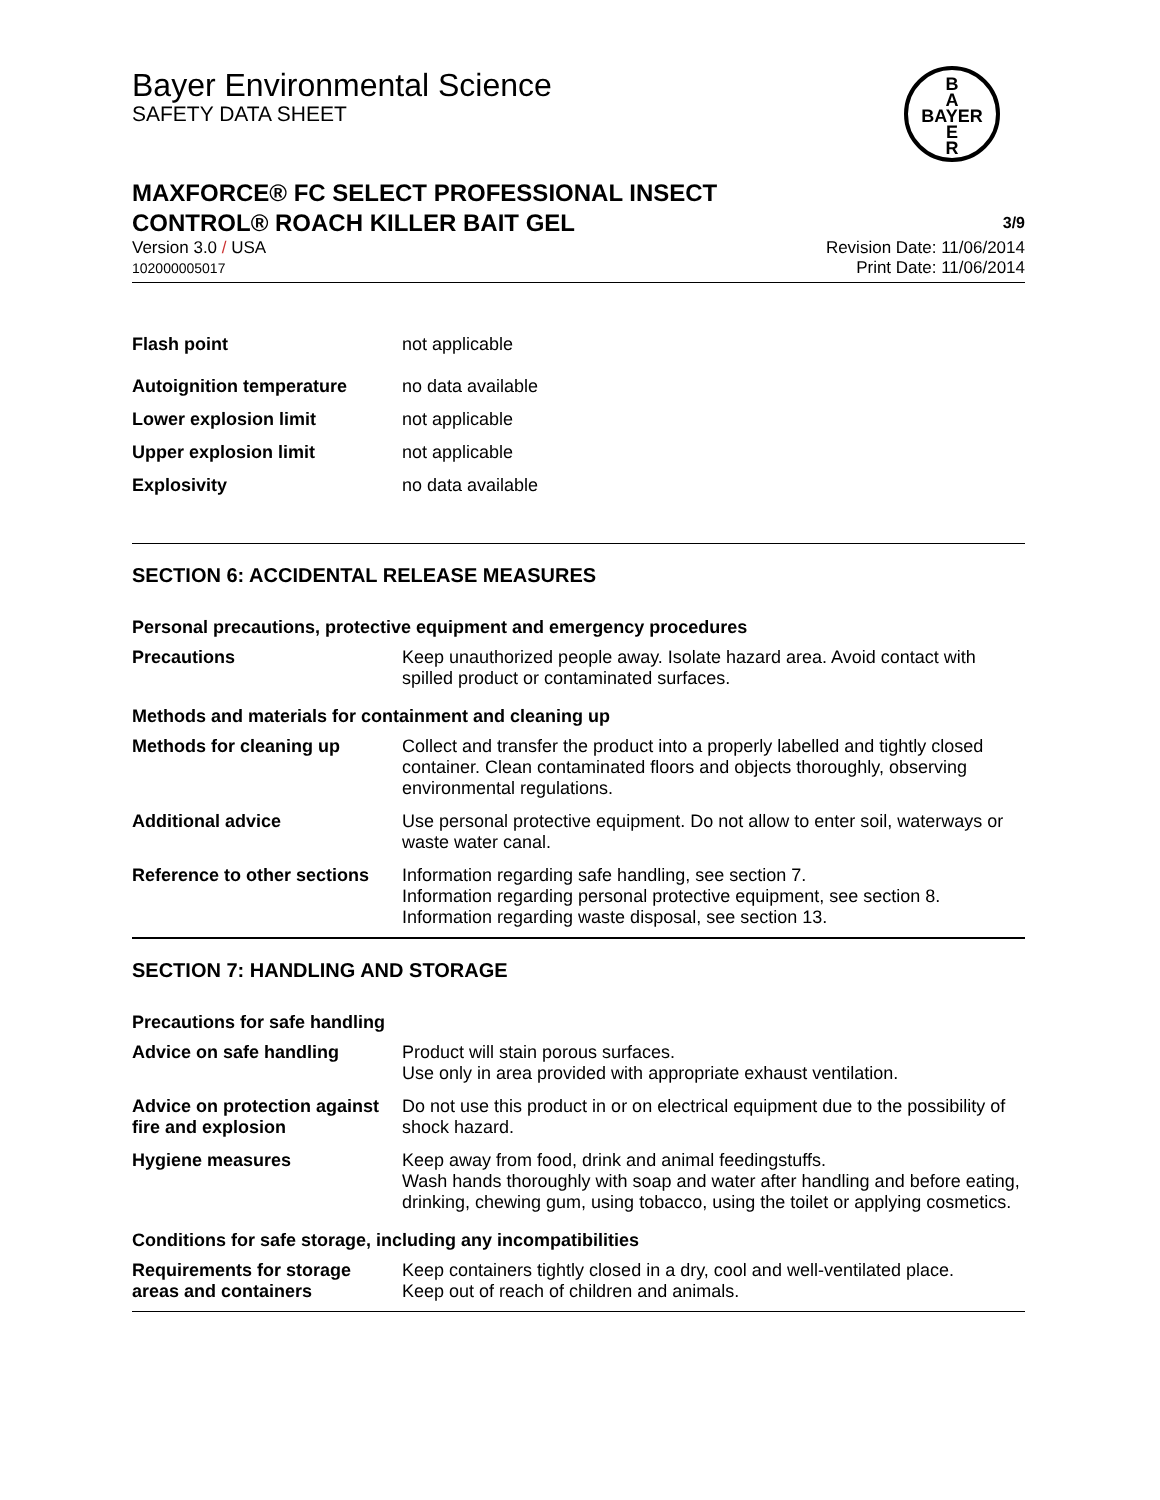Bayer Environmental Science
SAFETY DATA SHEET
B
A
BAYER
E
R
MAXFORCE® FC SELECT PROFESSIONAL INSECT
CONTROL® ROACH KILLER BAIT GEL 3/9
Version 3.0 / USA
102000005017
Revision Date: 11/06/2014
Print Date: 11/06/2014
| Flash point | not applicable |
| Autoignition temperature | no data available |
| Lower explosion limit | not applicable |
| Upper explosion limit | not applicable |
| Explosivity | no data available |
SECTION 6: ACCIDENTAL RELEASE MEASURES
Personal precautions, protective equipment and emergency procedures
| Precautions | Keep unauthorized people away. Isolate hazard area. Avoid contact with spilled product or contaminated surfaces. |
Methods and materials for containment and cleaning up
| Methods for cleaning up | Collect and transfer the product into a properly labelled and tightly closed container. Clean contaminated floors and objects thoroughly, observing environmental regulations. |
| Additional advice | Use personal protective equipment. Do not allow to enter soil, waterways or waste water canal. |
| Reference to other sections | Information regarding safe handling, see section 7. Information regarding personal protective equipment, see section 8. Information regarding waste disposal, see section 13. |
SECTION 7: HANDLING AND STORAGE
Precautions for safe handling
| Advice on safe handling | Product will stain porous surfaces. Use only in area provided with appropriate exhaust ventilation. |
| Advice on protection against fire and explosion | Do not use this product in or on electrical equipment due to the possibility of shock hazard. |
| Hygiene measures | Keep away from food, drink and animal feedingstuffs. Wash hands thoroughly with soap and water after handling and before eating, drinking, chewing gum, using tobacco, using the toilet or applying cosmetics. |
Conditions for safe storage, including any incompatibilities
| Requirements for storage areas and containers | Keep containers tightly closed in a dry, cool and well-ventilated place. Keep out of reach of children and animals. |